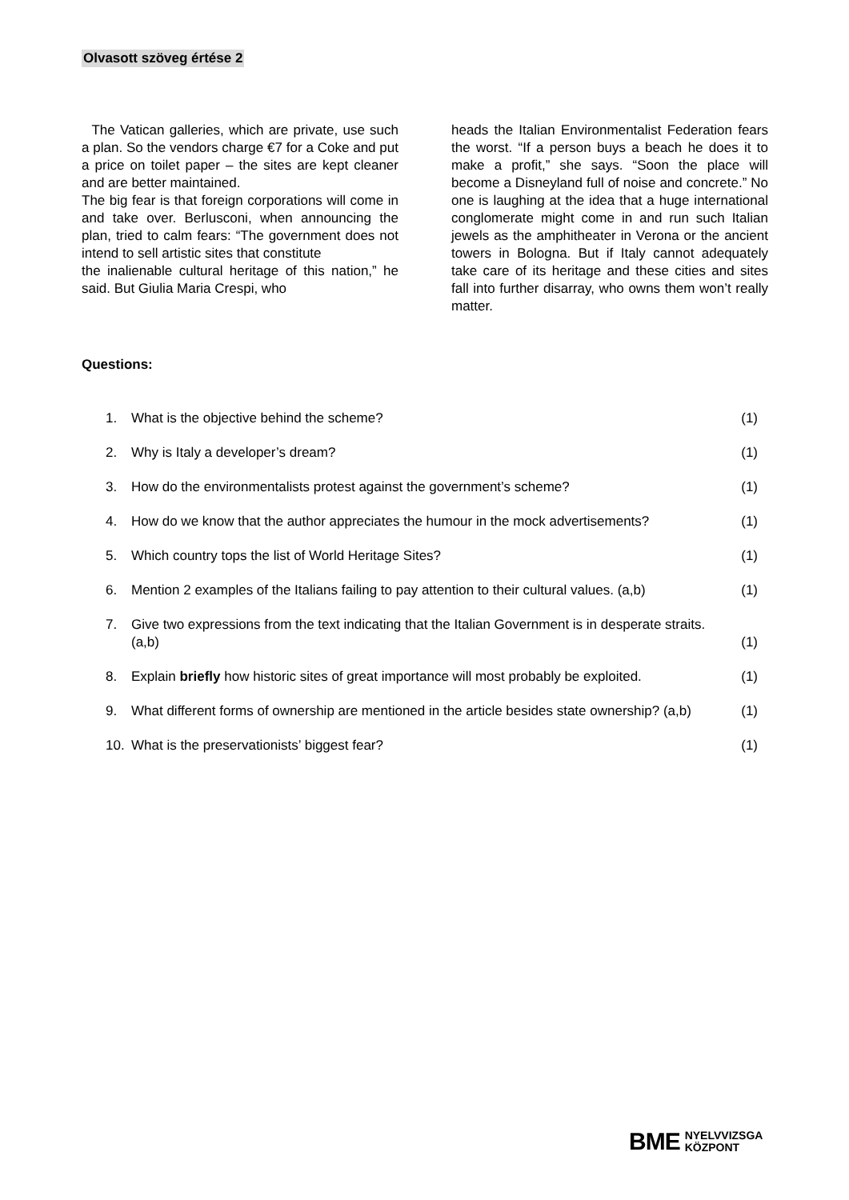Olvasott szöveg értése 2
The Vatican galleries, which are private, use such a plan. So the vendors charge €7 for a Coke and put a price on toilet paper – the sites are kept cleaner and are better maintained.
The big fear is that foreign corporations will come in and take over. Berlusconi, when announcing the plan, tried to calm fears: “The government does not intend to sell artistic sites that constitute
the inalienable cultural heritage of this nation,” he said. But Giulia Maria Crespi, who
heads the Italian Environmentalist Federation fears the worst. “If a person buys a beach he does it to make a profit,” she says. “Soon the place will become a Disneyland full of noise and concrete.” No one is laughing at the idea that a huge international conglomerate might come in and run such Italian jewels as the amphitheater in Verona or the ancient towers in Bologna. But if Italy cannot adequately take care of its heritage and these cities and sites fall into further disarray, who owns them won’t really matter.
Questions:
1. What is the objective behind the scheme? (1)
2. Why is Italy a developer’s dream? (1)
3. How do the environmentalists protest against the government’s scheme? (1)
4. How do we know that the author appreciates the humour in the mock advertisements? (1)
5. Which country tops the list of World Heritage Sites? (1)
6. Mention 2 examples of the Italians failing to pay attention to their cultural values. (a,b) (1)
7. Give two expressions from the text indicating that the Italian Government is in desperate straits. (a,b) (1)
8. Explain briefly how historic sites of great importance will most probably be exploited. (1)
9. What different forms of ownership are mentioned in the article besides state ownership? (a,b) (1)
10. What is the preservationists’ biggest fear? (1)
BME NYELVVIZSGA
KÖZPONT